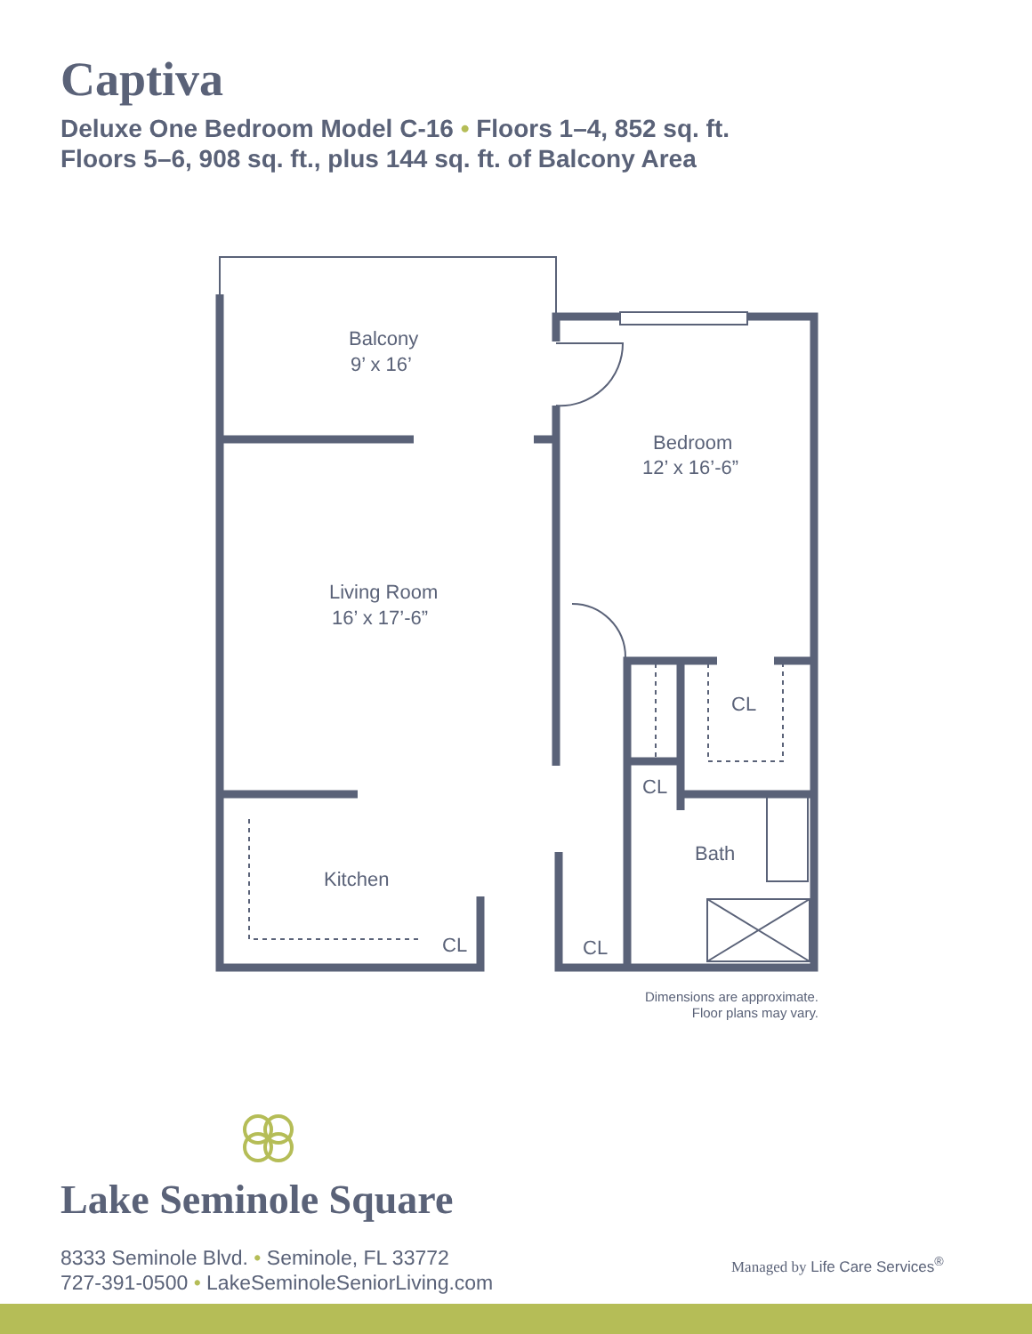Captiva
Deluxe One Bedroom Model C-16 • Floors 1–4, 852 sq. ft.
Floors 5–6, 908 sq. ft., plus 144 sq. ft. of Balcony Area
Balcony
9’ x 16’
Bedroom
12’ x 16’-6”
Living Room
16’ x 17’-6”
CL
CL
Bath
Kitchen
CL
CL
Dimensions are approximate.
Floor plans may vary.
Lake Seminole Square
8333 Seminole Blvd. • Seminole, FL 33772
727-391-0500 • LakeSeminoleSeniorLiving.com
Managed by Life Care Services<sup>®</sup>